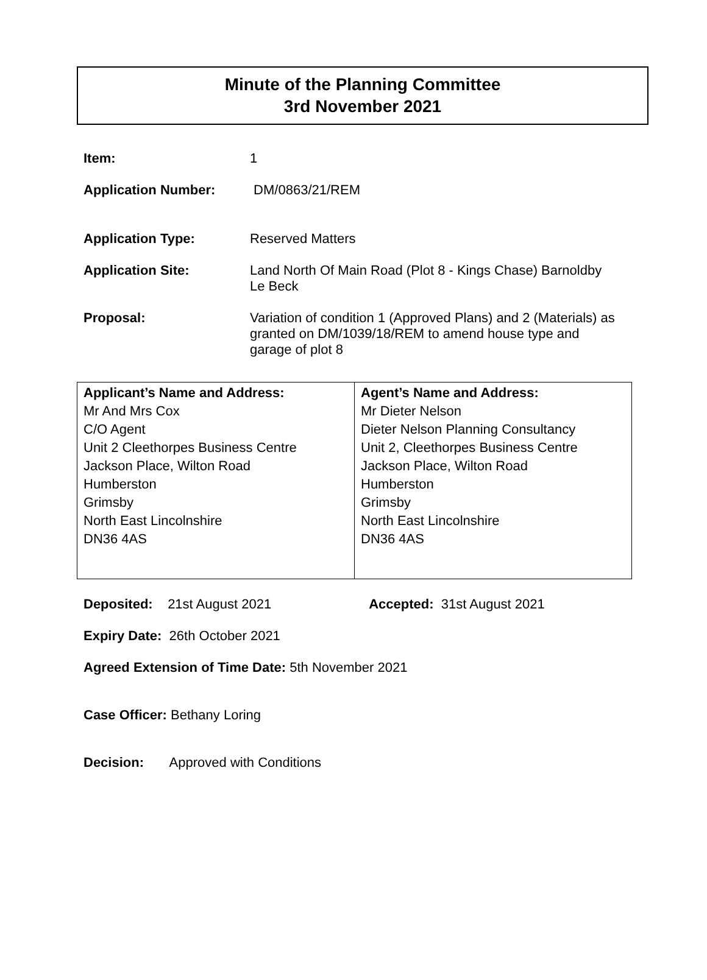Minute of the Planning Committee
3rd November 2021
Item: 1
Application Number: DM/0863/21/REM
Application Type: Reserved Matters
Application Site: Land North Of Main Road (Plot 8 - Kings Chase) Barnoldby Le Beck
Proposal: Variation of condition 1 (Approved Plans) and 2 (Materials) as granted on DM/1039/18/REM to amend house type and garage of plot 8
| Applicant’s Name and Address: Mr And Mrs Cox C/O Agent Unit 2 Cleethorpes Business Centre Jackson Place, Wilton Road Humberston Grimsby North East Lincolnshire DN36 4AS | Agent’s Name and Address: Mr Dieter Nelson Dieter Nelson Planning Consultancy Unit 2, Cleethorpes Business Centre Jackson Place, Wilton Road Humberston Grimsby North East Lincolnshire DN36 4AS |
Deposited: 21st August 2021 Accepted: 31st August 2021
Expiry Date: 26th October 2021
Agreed Extension of Time Date: 5th November 2021
Case Officer: Bethany Loring
Decision: Approved with Conditions